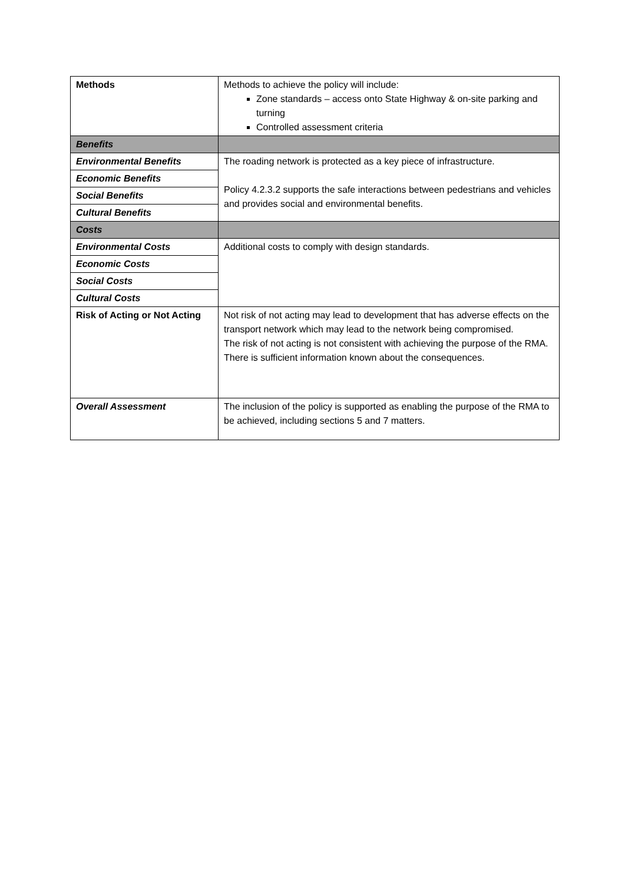| Methods | Methods to achieve the policy will include: Zone standards – access onto State Highway & on-site parking and turning Controlled assessment criteria |
| Benefits | |
| Environmental Benefits | The roading network is protected as a key piece of infrastructure. Policy 4.2.3.2 supports the safe interactions between pedestrians and vehicles and provides social and environmental benefits. |
| Economic Benefits | |
| Social Benefits | |
| Cultural Benefits | |
| Costs | |
| Environmental Costs | Additional costs to comply with design standards. |
| Economic Costs | |
| Social Costs | |
| Cultural Costs | |
| Risk of Acting or Not Acting | Not risk of not acting may lead to development that has adverse effects on the transport network which may lead to the network being compromised. The risk of not acting is not consistent with achieving the purpose of the RMA. There is sufficient information known about the consequences. |
| Overall Assessment | The inclusion of the policy is supported as enabling the purpose of the RMA to be achieved, including sections 5 and 7 matters. |